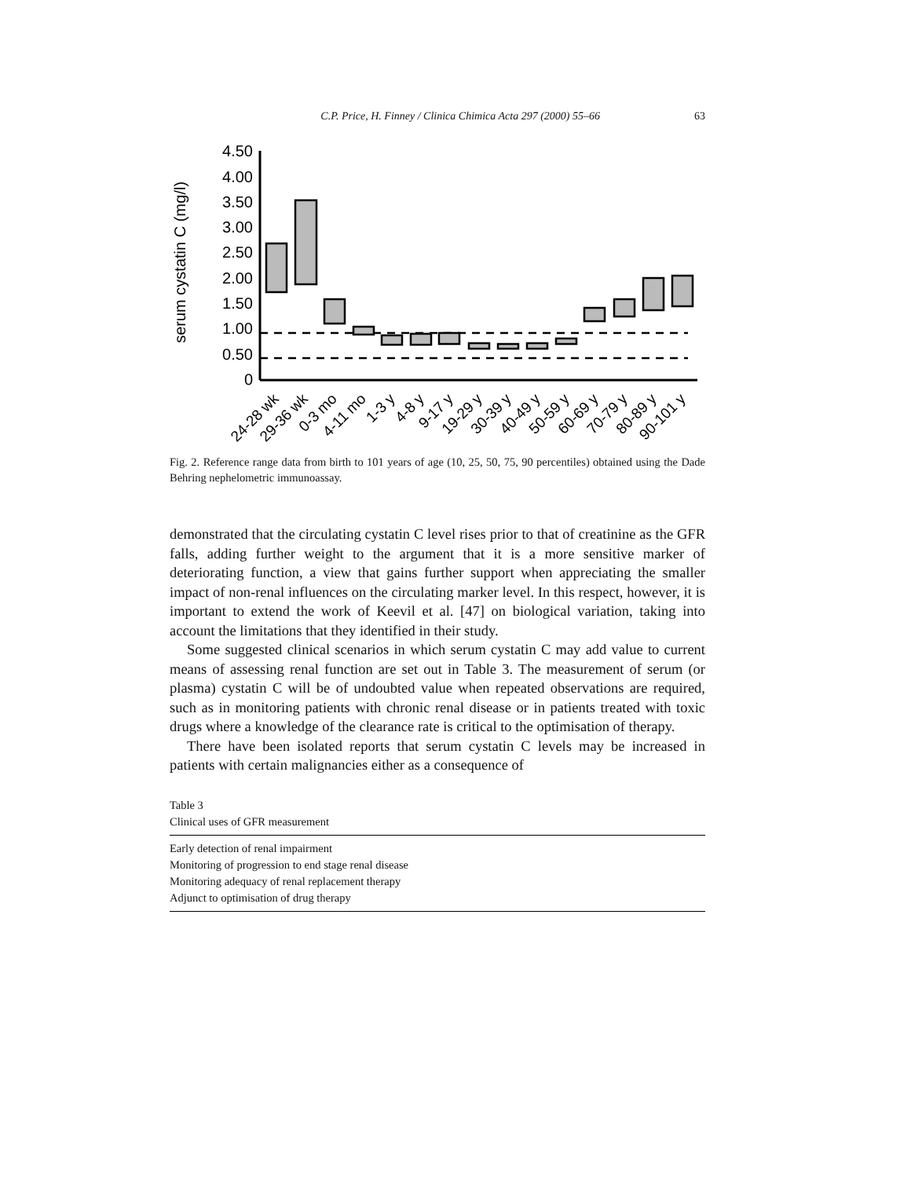C.P. Price, H. Finney / Clinica Chimica Acta 297 (2000) 55–66 63
serum cystatin C (mg/l)
4.50
4.00
3.50
3.00
2.50
2.00
1.50
1.00
0.50
0
24-28 wk
29-36 wk
0-3 mo
4-11 mo
1-3 y
4-8 y
9-17 y
19-29 y
30-39 y
40-49 y
50-59 y
60-69 y
70-79 y
80-89 y
90-101 y
Fig. 2. Reference range data from birth to 101 years of age (10, 25, 50, 75, 90 percentiles) obtained using the Dade Behring nephelometric immunoassay.
demonstrated that the circulating cystatin C level rises prior to that of creatinine as the GFR falls, adding further weight to the argument that it is a more sensitive marker of deteriorating function, a view that gains further support when appreciating the smaller impact of non-renal influences on the circulating marker level. In this respect, however, it is important to extend the work of Keevil et al. [47] on biological variation, taking into account the limitations that they identified in their study.
Some suggested clinical scenarios in which serum cystatin C may add value to current means of assessing renal function are set out in Table 3. The measurement of serum (or plasma) cystatin C will be of undoubted value when repeated observations are required, such as in monitoring patients with chronic renal disease or in patients treated with toxic drugs where a knowledge of the clearance rate is critical to the optimisation of therapy.
There have been isolated reports that serum cystatin C levels may be increased in patients with certain malignancies either as a consequence of
Table 3
Clinical uses of GFR measurement
| Early detection of renal impairment |
| Monitoring of progression to end stage renal disease |
| Monitoring adequacy of renal replacement therapy |
| Adjunct to optimisation of drug therapy |